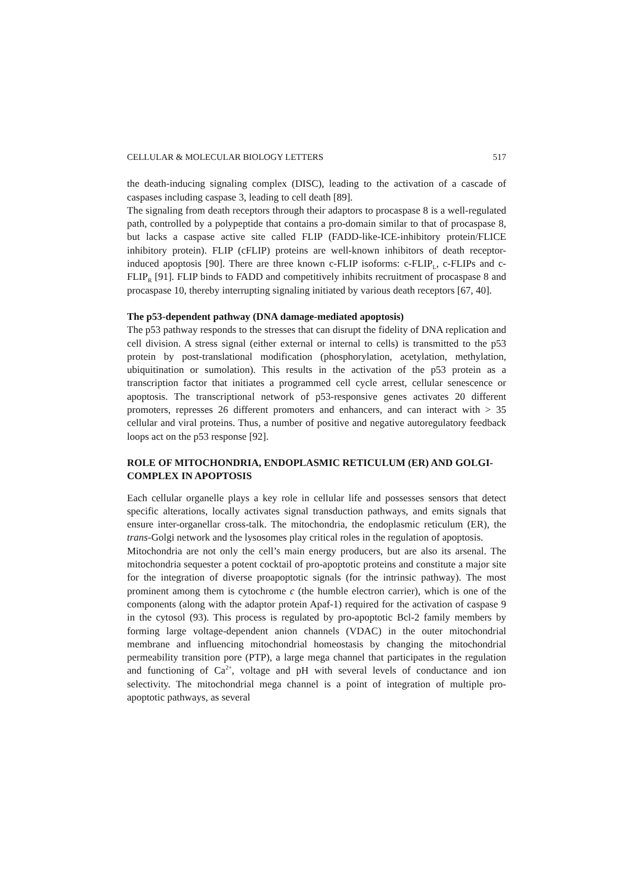CELLULAR & MOLECULAR BIOLOGY LETTERS 517
the death-inducing signaling complex (DISC), leading to the activation of a cascade of caspases including caspase 3, leading to cell death [89].
The signaling from death receptors through their adaptors to procaspase 8 is a well-regulated path, controlled by a polypeptide that contains a pro-domain similar to that of procaspase 8, but lacks a caspase active site called FLIP (FADD-like-ICE-inhibitory protein/FLICE inhibitory protein). FLIP (cFLIP) proteins are well-known inhibitors of death receptor-induced apoptosis [90]. There are three known c-FLIP isoforms: c-FLIP<sub>L</sub>, c-FLIPs and c-FLIP<sub>R</sub> [91]. FLIP binds to FADD and competitively inhibits recruitment of procaspase 8 and procaspase 10, thereby interrupting signaling initiated by various death receptors [67, 40].
The p53-dependent pathway (DNA damage-mediated apoptosis)
The p53 pathway responds to the stresses that can disrupt the fidelity of DNA replication and cell division. A stress signal (either external or internal to cells) is transmitted to the p53 protein by post-translational modification (phosphorylation, acetylation, methylation, ubiquitination or sumolation). This results in the activation of the p53 protein as a transcription factor that initiates a programmed cell cycle arrest, cellular senescence or apoptosis. The transcriptional network of p53-responsive genes activates 20 different promoters, represses 26 different promoters and enhancers, and can interact with > 35 cellular and viral proteins. Thus, a number of positive and negative autoregulatory feedback loops act on the p53 response [92].
ROLE OF MITOCHONDRIA, ENDOPLASMIC RETICULUM (ER) AND GOLGI-COMPLEX IN APOPTOSIS
Each cellular organelle plays a key role in cellular life and possesses sensors that detect specific alterations, locally activates signal transduction pathways, and emits signals that ensure inter-organellar cross-talk. The mitochondria, the endoplasmic reticulum (ER), the trans-Golgi network and the lysosomes play critical roles in the regulation of apoptosis.
Mitochondria are not only the cell’s main energy producers, but are also its arsenal. The mitochondria sequester a potent cocktail of pro-apoptotic proteins and constitute a major site for the integration of diverse proapoptotic signals (for the intrinsic pathway). The most prominent among them is cytochrome c (the humble electron carrier), which is one of the components (along with the adaptor protein Apaf-1) required for the activation of caspase 9 in the cytosol (93). This process is regulated by pro-apoptotic Bcl-2 family members by forming large voltage-dependent anion channels (VDAC) in the outer mitochondrial membrane and influencing mitochondrial homeostasis by changing the mitochondrial permeability transition pore (PTP), a large mega channel that participates in the regulation and functioning of Ca<sup>2+</sup>, voltage and pH with several levels of conductance and ion selectivity. The mitochondrial mega channel is a point of integration of multiple pro-apoptotic pathways, as several